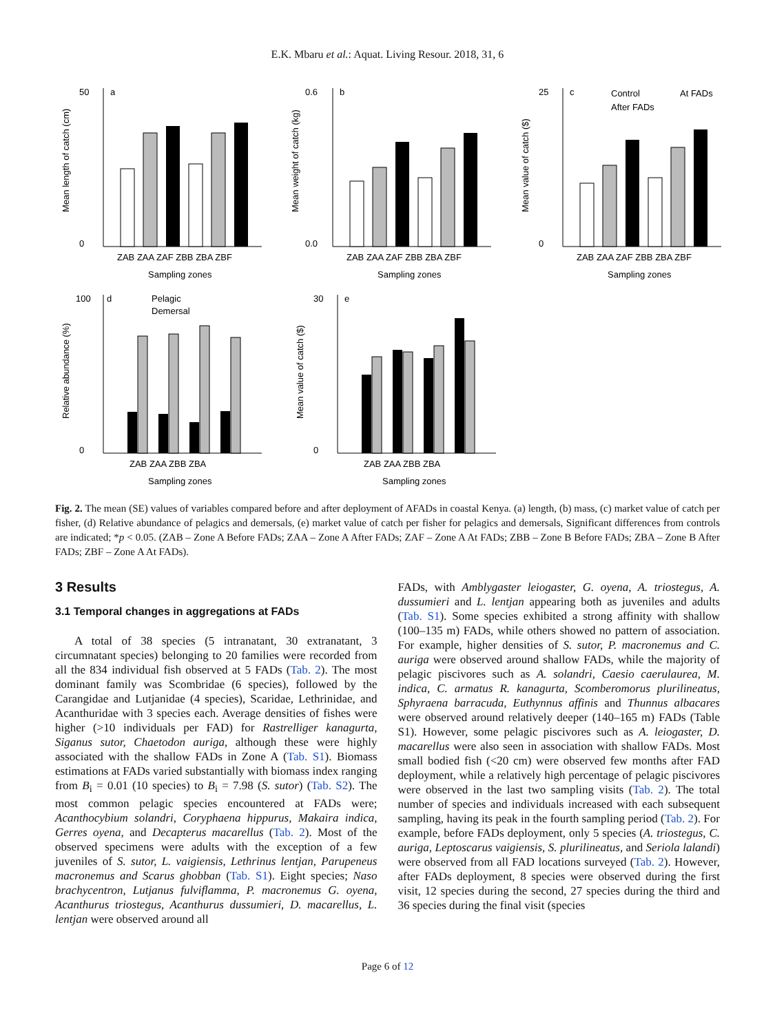E.K. Mbaru et al.: Aquat. Living Resour. 2018, 31, 6
a
50
0
Mean length of catch (cm)
ZAB ZAA ZAF ZBB ZBA ZBF
Sampling zones
b
0.6
0.0
Mean weight of catch (kg)
ZAB ZAA ZAF ZBB ZBA ZBF
Sampling zones
c
Control
At FADs
After FADs
25
0
Mean value of catch ($)
ZAB ZAA ZAF ZBB ZBA ZBF
Sampling zones
d
Pelagic
Demersal
100
0
Relative abundance (%)
ZAB ZAA ZBB ZBA
Sampling zones
e
30
0
Mean value of catch ($)
ZAB ZAA ZBB ZBA
Sampling zones
Fig. 2. The mean (SE) values of variables compared before and after deployment of AFADs in coastal Kenya. (a) length, (b) mass, (c) market value of catch per fisher, (d) Relative abundance of pelagics and demersals, (e) market value of catch per fisher for pelagics and demersals, Significant differences from controls are indicated; *p < 0.05. (ZAB – Zone A Before FADs; ZAA – Zone A After FADs; ZAF – Zone A At FADs; ZBB – Zone B Before FADs; ZBA – Zone B After FADs; ZBF – Zone A At FADs).
3 Results
3.1 Temporal changes in aggregations at FADs
A total of 38 species (5 intranatant, 30 extranatant, 3 circumnatant species) belonging to 20 families were recorded from all the 834 individual fish observed at 5 FADs (Tab. 2). The most dominant family was Scombridae (6 species), followed by the Carangidae and Lutjanidae (4 species), Scaridae, Lethrinidae, and Acanthuridae with 3 species each. Average densities of fishes were higher (>10 individuals per FAD) for Rastrelliger kanagurta, Siganus sutor, Chaetodon auriga, although these were highly associated with the shallow FADs in Zone A (Tab. S1). Biomass estimations at FADs varied substantially with biomass index ranging from B<sub>i</sub> = 0.01 (10 species) to B<sub>i</sub> = 7.98 (S. sutor) (Tab. S2). The most common pelagic species encountered at FADs were; Acanthocybium solandri, Coryphaena hippurus, Makaira indica, Gerres oyena, and Decapterus macarellus (Tab. 2). Most of the observed specimens were adults with the exception of a few juveniles of S. sutor, L. vaigiensis, Lethrinus lentjan, Parupeneus macronemus and Scarus ghobban (Tab. S1). Eight species; Naso brachycentron, Lutjanus fulviflamma, P. macronemus G. oyena, Acanthurus triostegus, Acanthurus dussumieri, D. macarellus, L. lentjan were observed around all
FADs, with Amblygaster leiogaster, G. oyena, A. triostegus, A. dussumieri and L. lentjan appearing both as juveniles and adults (Tab. S1). Some species exhibited a strong affinity with shallow (100–135 m) FADs, while others showed no pattern of association. For example, higher densities of S. sutor, P. macronemus and C. auriga were observed around shallow FADs, while the majority of pelagic piscivores such as A. solandri, Caesio caerulaurea, M. indica, C. armatus R. kanagurta, Scomberomorus plurilineatus, Sphyraena barracuda, Euthynnus affinis and Thunnus albacares were observed around relatively deeper (140–165 m) FADs (Table S1). However, some pelagic piscivores such as A. leiogaster, D. macarellus were also seen in association with shallow FADs. Most small bodied fish (<20 cm) were observed few months after FAD deployment, while a relatively high percentage of pelagic piscivores were observed in the last two sampling visits (Tab. 2). The total number of species and individuals increased with each subsequent sampling, having its peak in the fourth sampling period (Tab. 2). For example, before FADs deployment, only 5 species (A. triostegus, C. auriga, Leptoscarus vaigiensis, S. plurilineatus, and Seriola lalandi) were observed from all FAD locations surveyed (Tab. 2). However, after FADs deployment, 8 species were observed during the first visit, 12 species during the second, 27 species during the third and 36 species during the final visit (species
Page 6 of 12